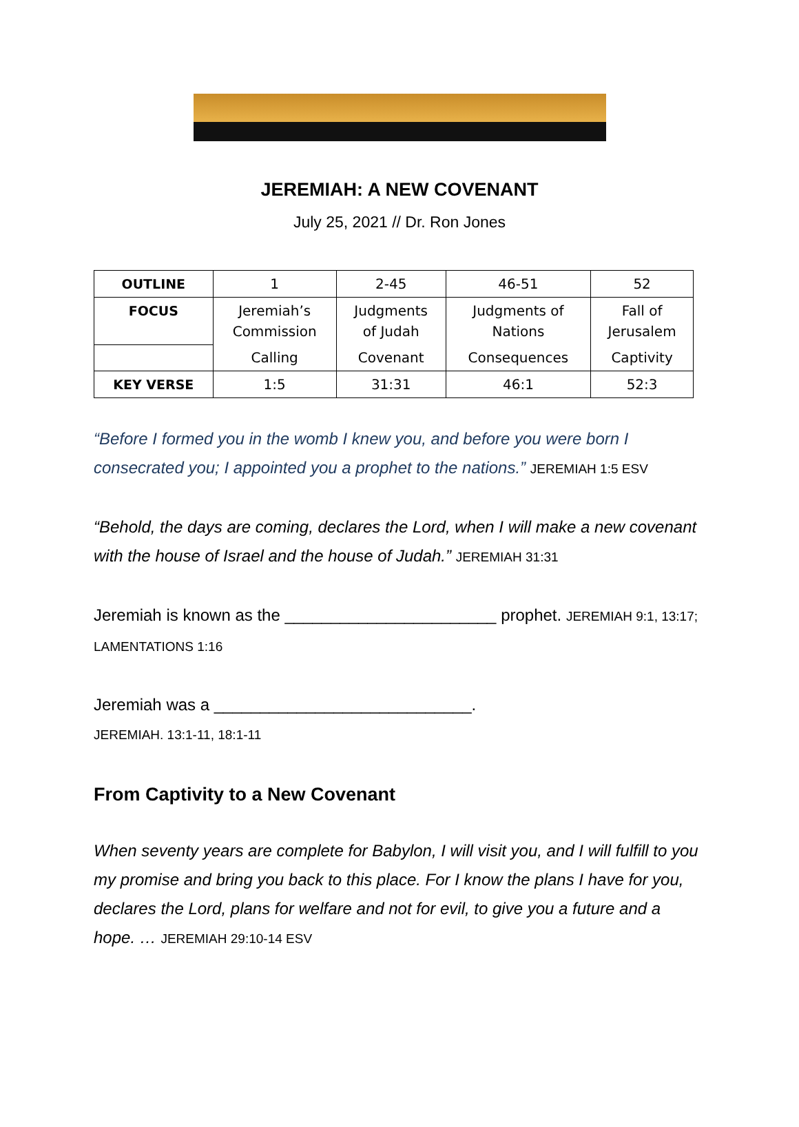JEREMIAH: A NEW COVENANT
July 25, 2021 // Dr. Ron Jones
| OUTLINE | 1 | 2-45 | 46-51 | 52 |
| FOCUS | Jeremiah’s Commission | Judgments of Judah | Judgments of Nations | Fall of Jerusalem |
| | Calling | Covenant | Consequences | Captivity |
| KEY VERSE | 1:5 | 31:31 | 46:1 | 52:3 |
“Before I formed you in the womb I knew you, and before you were born I consecrated you; I appointed you a prophet to the nations.” JEREMIAH 1:5 ESV
“Behold, the days are coming, declares the Lord, when I will make a new covenant with the house of Israel and the house of Judah.” JEREMIAH 31:31
Jeremiah is known as the _______________________ prophet. JEREMIAH 9:1, 13:17; LAMENTATIONS 1:16
Jeremiah was a ____________________________.
JEREMIAH. 13:1-11, 18:1-11
From Captivity to a New Covenant
When seventy years are complete for Babylon, I will visit you, and I will fulfill to you my promise and bring you back to this place. For I know the plans I have for you, declares the Lord, plans for welfare and not for evil, to give you a future and a hope. … JEREMIAH 29:10-14 ESV